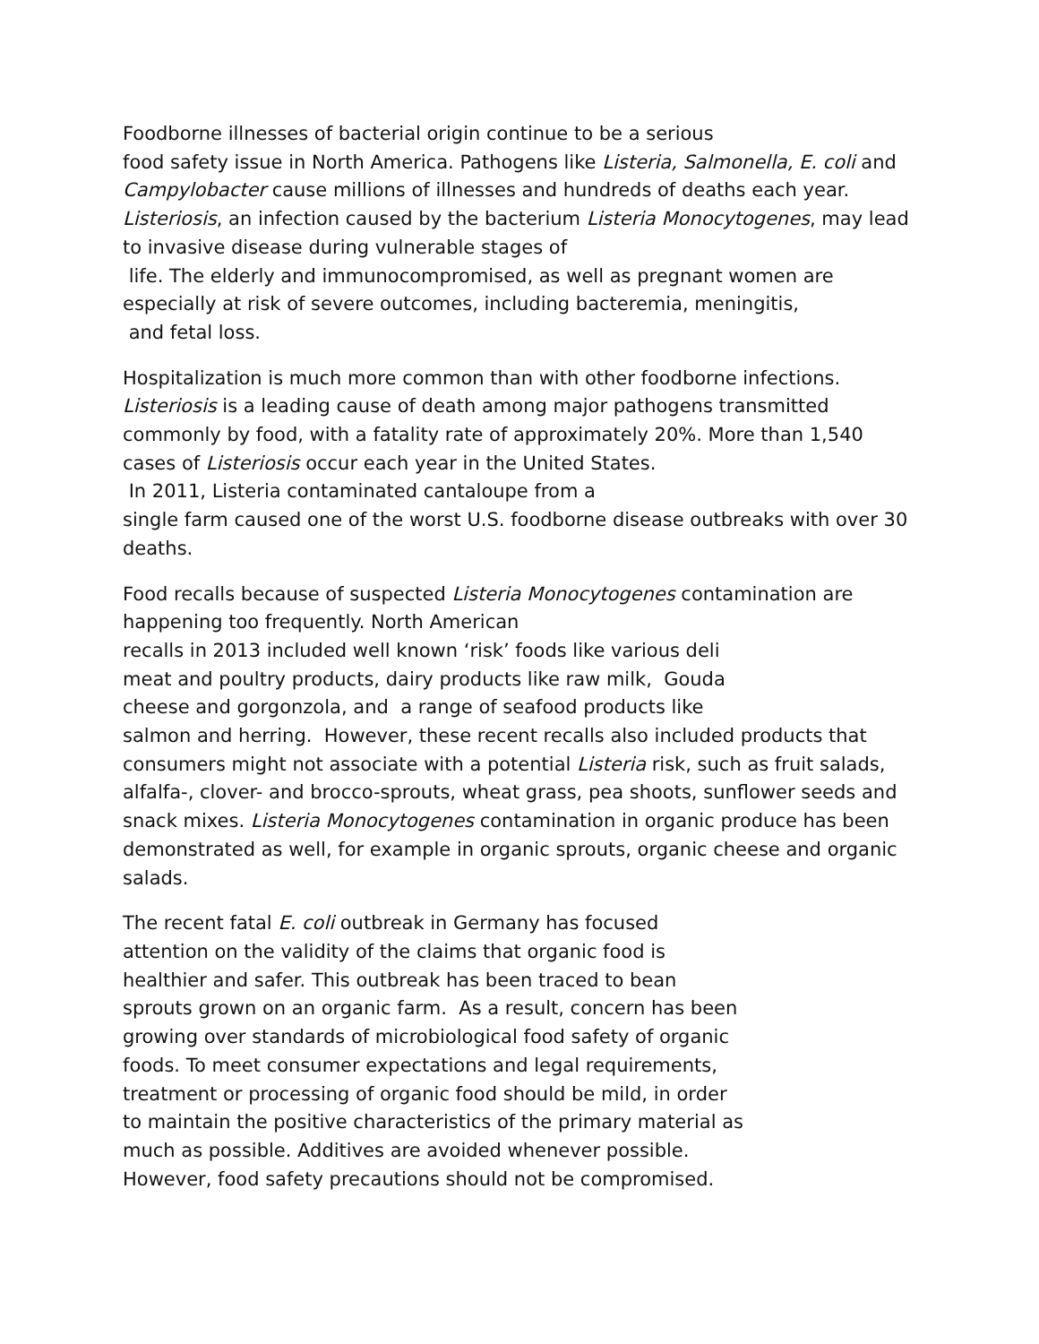Foodborne illnesses of bacterial origin continue to be a serious
food safety issue in North America. Pathogens like Listeria, Salmonella, E. coli and Campylobacter cause millions of illnesses and hundreds of deaths each year. Listeriosis, an infection caused by the bacterium Listeria Monocytogenes, may lead to invasive disease during vulnerable stages of
life. The elderly and immunocompromised, as well as pregnant women are especially at risk of severe outcomes, including bacteremia, meningitis,
and fetal loss.
Hospitalization is much more common than with other foodborne infections. Listeriosis is a leading cause of death among major pathogens transmitted commonly by food, with a fatality rate of approximately 20%. More than 1,540 cases of Listeriosis occur each year in the United States.
In 2011, Listeria contaminated cantaloupe from a
single farm caused one of the worst U.S. foodborne disease outbreaks with over 30 deaths.
Food recalls because of suspected Listeria Monocytogenes contamination are happening too frequently. North American
recalls in 2013 included well known ‘risk’ foods like various deli
meat and poultry products, dairy products like raw milk, Gouda
cheese and gorgonzola, and a range of seafood products like
salmon and herring. However, these recent recalls also included products that consumers might not associate with a potential Listeria risk, such as fruit salads, alfalfa-, clover- and brocco-sprouts, wheat grass, pea shoots, sunflower seeds and snack mixes. Listeria Monocytogenes contamination in organic produce has been demonstrated as well, for example in organic sprouts, organic cheese and organic salads.
The recent fatal E. coli outbreak in Germany has focused
attention on the validity of the claims that organic food is
healthier and safer. This outbreak has been traced to bean
sprouts grown on an organic farm. As a result, concern has been
growing over standards of microbiological food safety of organic
foods. To meet consumer expectations and legal requirements,
treatment or processing of organic food should be mild, in order
to maintain the positive characteristics of the primary material as
much as possible. Additives are avoided whenever possible.
However, food safety precautions should not be compromised.